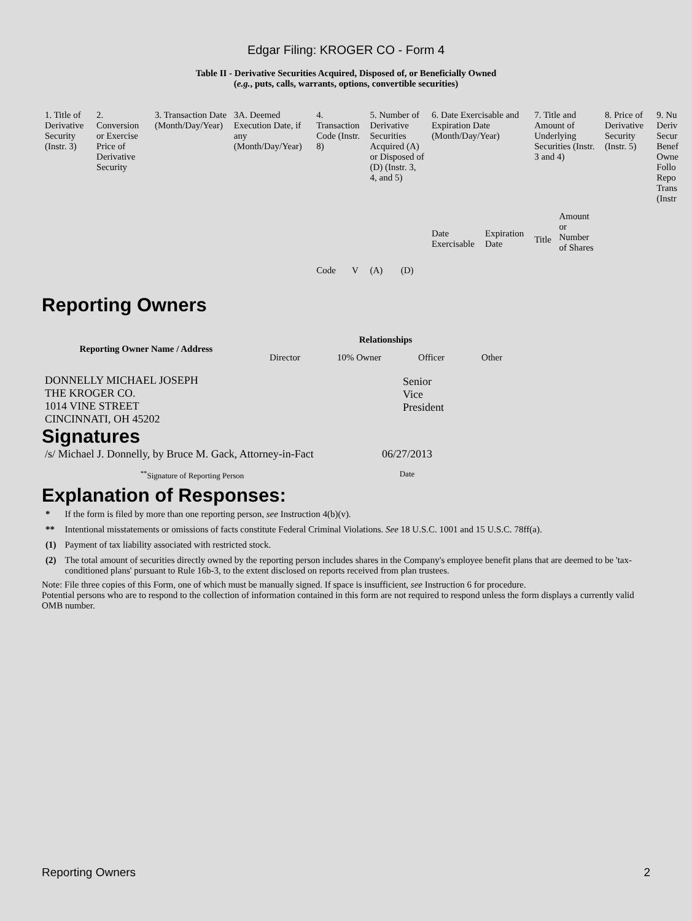Edgar Filing: KROGER CO - Form 4
Table II - Derivative Securities Acquired, Disposed of, or Beneficially Owned
(e.g., puts, calls, warrants, options, convertible securities)
| 1. Title of Derivative Security (Instr. 3) | 2. Conversion or Exercise Price of Derivative Security | 3. Transaction Date (Month/Day/Year) | 3A. Deemed Execution Date, if any (Month/Day/Year) | 4. Transaction Code (Instr. 8) | | 5. Number of Derivative Securities Acquired (A) or Disposed of (D) (Instr. 3, 4, and 5) | | 6. Date Exercisable and Expiration Date (Month/Day/Year) | | 7. Title and Amount of Underlying Securities (Instr. 3 and 4) | | 8. Price of Derivative Security (Instr. 5) | 9. Nu Deriv Secur Benef Owne Follo Repo Trans (Instr |
| --- | --- | --- | --- | --- | --- | --- | --- | --- | --- | --- | --- | --- | --- |
| | | | | Code | V | (A) | (D) | Date Exercisable | Expiration Date | Title | Amount or Number of Shares | | |
Reporting Owners
| Reporting Owner Name / Address | Relationships | | | |
| --- | --- | --- | --- | --- |
| | Director | 10% Owner | Officer | Other |
| DONNELLY MICHAEL JOSEPH THE KROGER CO. 1014 VINE STREET CINCINNATI, OH 45202 | | | Senior Vice President | |
Signatures
| /s/ Michael J. Donnelly, by Bruce M. Gack, Attorney-in-Fact | 06/27/2013 |
| <sup>**</sup> Signature of Reporting Person | Date |
Explanation of Responses:
| * | If the form is filed by more than one reporting person, see Instruction 4(b)(v). |
| ** | Intentional misstatements or omissions of facts constitute Federal Criminal Violations. See 18 U.S.C. 1001 and 15 U.S.C. 78ff(a). |
| (1) | Payment of tax liability associated with restricted stock. |
| (2) | The total amount of securities directly owned by the reporting person includes shares in the Company's employee benefit plans that are deemed to be 'tax-conditioned plans' pursuant to Rule 16b-3, to the extent disclosed on reports received from plan trustees. |
Note: File three copies of this Form, one of which must be manually signed. If space is insufficient, see Instruction 6 for procedure.
Potential persons who are to respond to the collection of information contained in this form are not required to respond unless the form displays a currently valid OMB number.
Reporting Owners 2